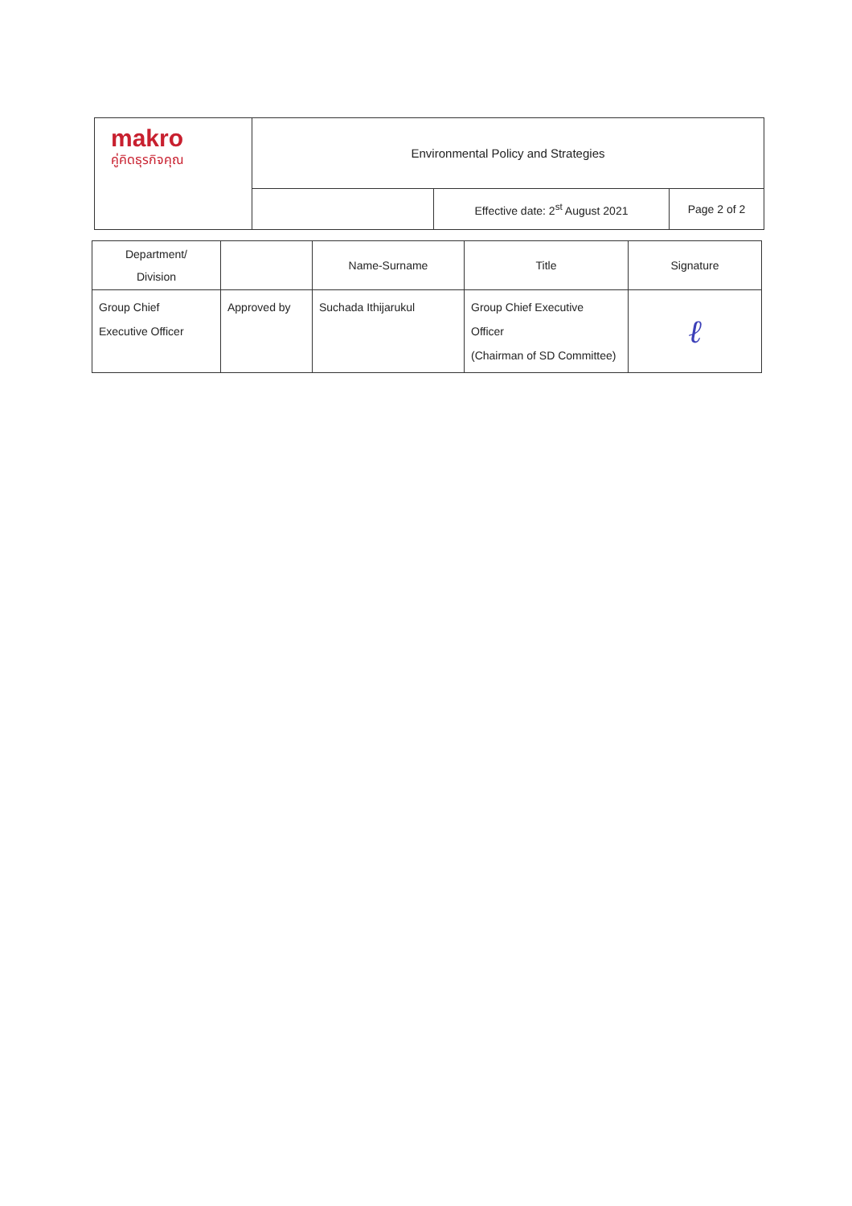| makro คู่คิดธุรกิจคุณ | Environmental Policy and Strategies | | |
| | | Effective date: 2<sup>st</sup> August 2021 | Page 2 of 2 |
| Department/ Division | | Name-Surname | Title | Signature |
| --- | --- | --- | --- | --- |
| Group Chief Executive Officer | Approved by | Suchada Ithijarukul | Group Chief Executive Officer (Chairman of SD Committee) | ℓ |